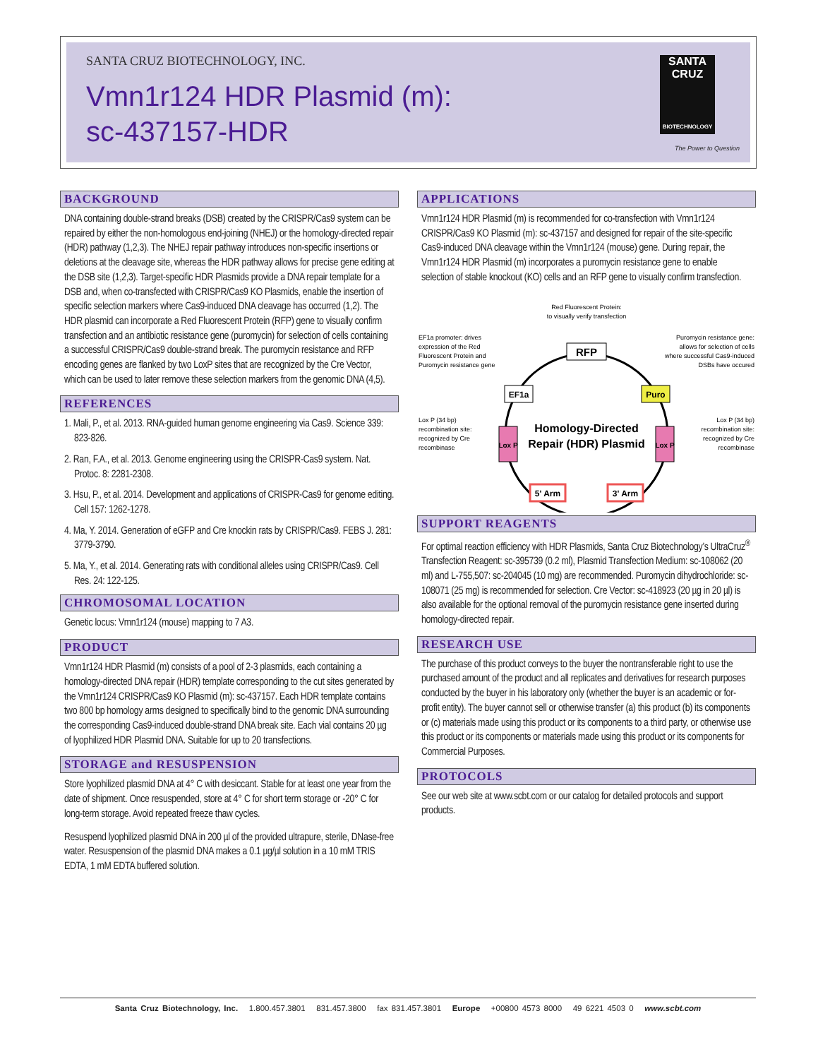SANTA CRUZ BIOTECHNOLOGY, INC.
Vmn1r124 HDR Plasmid (m):
sc-437157-HDR
SANTA CRUZ
BIOTECHNOLOGY
The Power to Question
BACKGROUND
DNA containing double-strand breaks (DSB) created by the CRISPR/Cas9 system can be repaired by either the non-homologous end-joining (NHEJ) or the homology-directed repair (HDR) pathway (1,2,3). The NHEJ repair pathway introduces non-specific insertions or deletions at the cleavage site, whereas the HDR pathway allows for precise gene editing at the DSB site (1,2,3). Target-specific HDR Plasmids provide a DNA repair template for a DSB and, when co-transfected with CRISPR/Cas9 KO Plasmids, enable the insertion of specific selection markers where Cas9-induced DNA cleavage has occurred (1,2). The HDR plasmid can incorporate a Red Fluorescent Protein (RFP) gene to visually confirm transfection and an antibiotic resistance gene (puromycin) for selection of cells containing a successful CRISPR/Cas9 double-strand break. The puromycin resistance and RFP encoding genes are flanked by two LoxP sites that are recognized by the Cre Vector, which can be used to later remove these selection markers from the genomic DNA (4,5).
REFERENCES
1. Mali, P., et al. 2013. RNA-guided human genome engineering via Cas9. Science 339: 823-826.
2. Ran, F.A., et al. 2013. Genome engineering using the CRISPR-Cas9 system. Nat. Protoc. 8: 2281-2308.
3. Hsu, P., et al. 2014. Development and applications of CRISPR-Cas9 for genome editing. Cell 157: 1262-1278.
4. Ma, Y. 2014. Generation of eGFP and Cre knockin rats by CRISPR/Cas9. FEBS J. 281: 3779-3790.
5. Ma, Y., et al. 2014. Generating rats with conditional alleles using CRISPR/Cas9. Cell Res. 24: 122-125.
CHROMOSOMAL LOCATION
Genetic locus: Vmn1r124 (mouse) mapping to 7 A3.
PRODUCT
Vmn1r124 HDR Plasmid (m) consists of a pool of 2-3 plasmids, each containing a homology-directed DNA repair (HDR) template corresponding to the cut sites generated by the Vmn1r124 CRISPR/Cas9 KO Plasmid (m): sc-437157. Each HDR template contains two 800 bp homology arms designed to specifically bind to the genomic DNA surrounding the corresponding Cas9-induced double-strand DNA break site. Each vial contains 20 µg of lyophilized HDR Plasmid DNA. Suitable for up to 20 transfections.
STORAGE and RESUSPENSION
Store lyophilized plasmid DNA at 4° C with desiccant. Stable for at least one year from the date of shipment. Once resuspended, store at 4° C for short term storage or -20° C for long-term storage. Avoid repeated freeze thaw cycles.
Resuspend lyophilized plasmid DNA in 200 µl of the provided ultrapure, sterile, DNase-free water. Resuspension of the plasmid DNA makes a 0.1 µg/µl solution in a 10 mM TRIS EDTA, 1 mM EDTA buffered solution.
APPLICATIONS
Vmn1r124 HDR Plasmid (m) is recommended for co-transfection with Vmn1r124 CRISPR/Cas9 KO Plasmid (m): sc-437157 and designed for repair of the site-specific Cas9-induced DNA cleavage within the Vmn1r124 (mouse) gene. During repair, the Vmn1r124 HDR Plasmid (m) incorporates a puromycin resistance gene to enable selection of stable knockout (KO) cells and an RFP gene to visually confirm transfection.
Red Fluorescent Protein:
to visually verify transfection
EF1a promoter: drives
expression of the Red
Fluorescent Protein and
Puromycin resistance gene
Puromycin resistance gene:
allows for selection of cells
where successful Cas9-induced
DSBs have occured
Lox P (34 bp)
recombination site:
recognized by Cre
recombinase
Lox P (34 bp)
recombination site:
recognized by Cre
recombinase
RFP
EF1a
Puro
Lox P
Lox P
5' Arm
3' Arm
Homology-Directed
Repair (HDR) Plasmid
SUPPORT REAGENTS
For optimal reaction efficiency with HDR Plasmids, Santa Cruz Biotechnology’s UltraCruz<sup>®</sup> Transfection Reagent: sc-395739 (0.2 ml), Plasmid Transfection Medium: sc-108062 (20 ml) and L-755,507: sc-204045 (10 mg) are recommended. Puromycin dihydrochloride: sc-108071 (25 mg) is recommended for selection. Cre Vector: sc-418923 (20 µg in 20 µl) is also available for the optional removal of the puromycin resistance gene inserted during homology-directed repair.
RESEARCH USE
The purchase of this product conveys to the buyer the nontransferable right to use the purchased amount of the product and all replicates and derivatives for research purposes conducted by the buyer in his laboratory only (whether the buyer is an academic or for-profit entity). The buyer cannot sell or otherwise transfer (a) this product (b) its components or (c) materials made using this product or its components to a third party, or otherwise use this product or its components or materials made using this product or its components for Commercial Purposes.
PROTOCOLS
See our web site at www.scbt.com or our catalog for detailed protocols and support products.
Santa Cruz Biotechnology, Inc. 1.800.457.3801 831.457.3800 fax 831.457.3801 Europe +00800 4573 8000 49 6221 4503 0 www.scbt.com